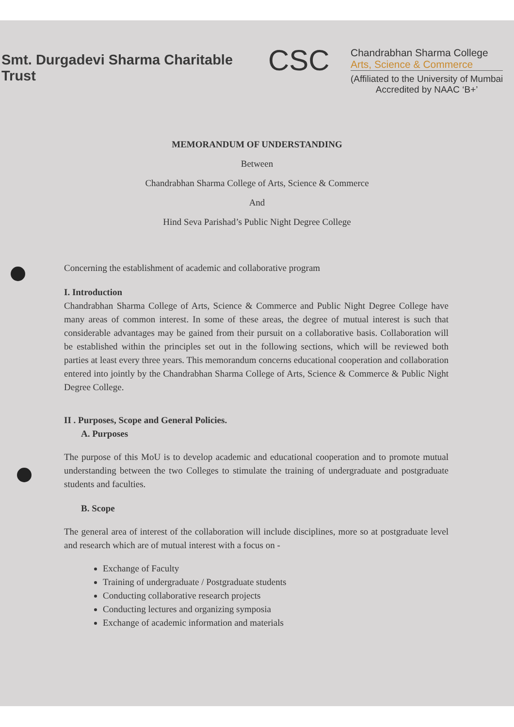Smt. Durgadevi Sharma Charitable Trust
CSC
Chandrabhan Sharma College
Arts, Science & Commerce
(Affiliated to the University of Mumbai
Accredited by NAAC ‘B+’
MEMORANDUM OF UNDERSTANDING
Between
Chandrabhan Sharma College of Arts, Science & Commerce
And
Hind Seva Parishad’s Public Night Degree College
Concerning the establishment of academic and collaborative program
I. Introduction
Chandrabhan Sharma College of Arts, Science & Commerce and Public Night Degree College have many areas of common interest. In some of these areas, the degree of mutual interest is such that considerable advantages may be gained from their pursuit on a collaborative basis. Collaboration will be established within the principles set out in the following sections, which will be reviewed both parties at least every three years. This memorandum concerns educational cooperation and collaboration entered into jointly by the Chandrabhan Sharma College of Arts, Science & Commerce & Public Night Degree College.
II . Purposes, Scope and General Policies.
A. Purposes
The purpose of this MoU is to develop academic and educational cooperation and to promote mutual understanding between the two Colleges to stimulate the training of undergraduate and postgraduate students and faculties.
B. Scope
The general area of interest of the collaboration will include disciplines, more so at postgraduate level and research which are of mutual interest with a focus on -
Exchange of Faculty
Training of undergraduate / Postgraduate students
Conducting collaborative research projects
Conducting lectures and organizing symposia
Exchange of academic information and materials